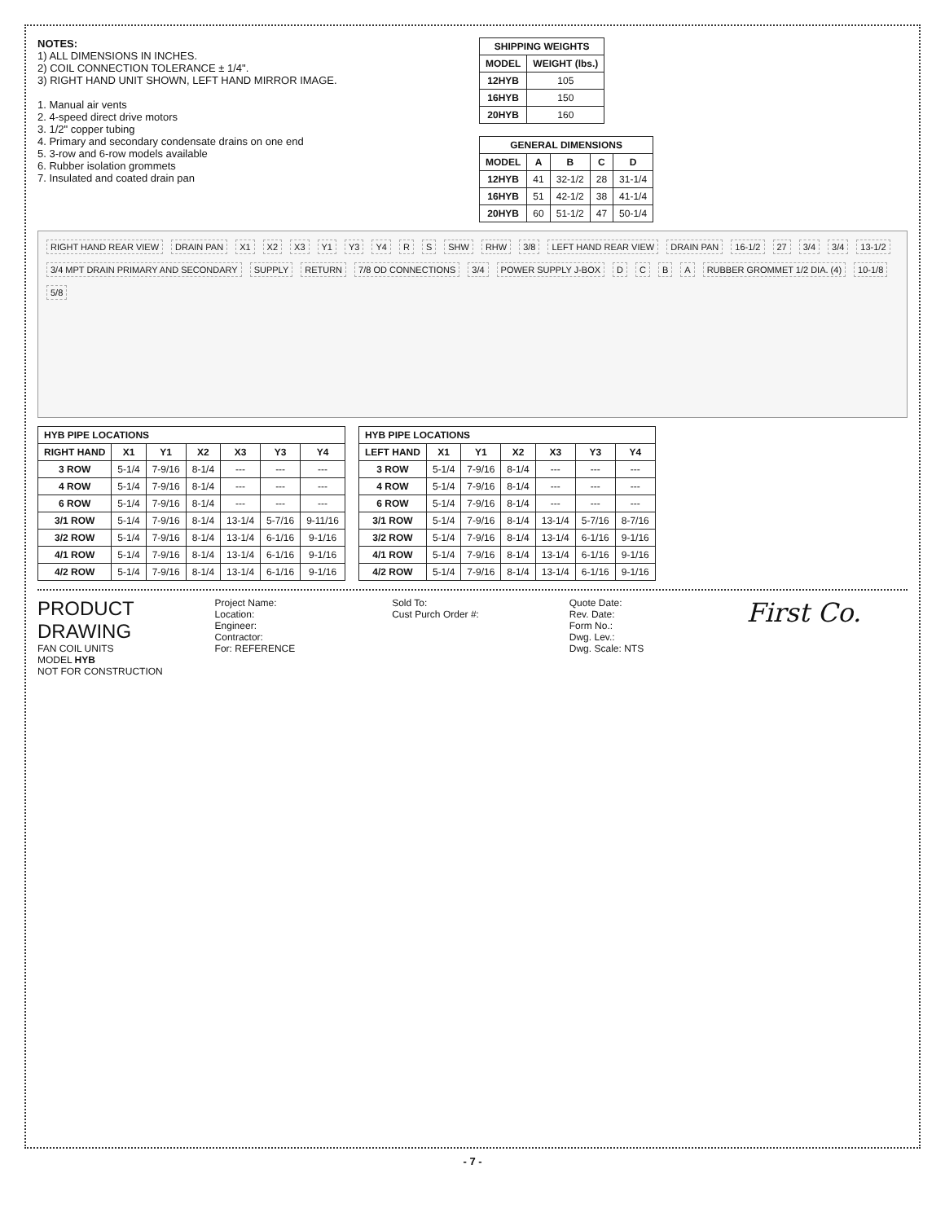NOTES:
1) ALL DIMENSIONS IN INCHES.
2) COIL CONNECTION TOLERANCE ± 1/4".
3) RIGHT HAND UNIT SHOWN, LEFT HAND MIRROR IMAGE.
1. Manual air vents
2. 4-speed direct drive motors
3. 1/2" copper tubing
4. Primary and secondary condensate drains on one end
5. 3-row and 6-row models available
6. Rubber isolation grommets
7. Insulated and coated drain pan
| SHIPPING WEIGHTS | |
| --- | --- |
| MODEL | WEIGHT (lbs.) |
| 12HYB | 105 |
| 16HYB | 150 |
| 20HYB | 160 |
| GENERAL DIMENSIONS | | | | |
| --- | --- | --- | --- | --- |
| MODEL | A | B | C | D |
| 12HYB | 41 | 32-1/2 | 28 | 31-1/4 |
| 16HYB | 51 | 42-1/2 | 38 | 41-1/4 |
| 20HYB | 60 | 51-1/2 | 47 | 50-1/4 |
RIGHT HAND REAR VIEW DRAIN PAN X1 X2 X3 Y1 Y3 Y4 R S SHW RHW 3/8 LEFT HAND REAR VIEW DRAIN PAN 16-1/2 27 3/4 3/4 13-1/2 3/4 MPT DRAIN PRIMARY AND SECONDARY SUPPLY RETURN 7/8 OD CONNECTIONS 3/4 POWER SUPPLY J-BOX D C B A RUBBER GROMMET 1/2 DIA. (4) 10-1/8 5/8
| HYB PIPE LOCATIONS | | | | | | |
| --- | --- | --- | --- | --- | --- | --- |
| RIGHT HAND | X1 | Y1 | X2 | X3 | Y3 | Y4 |
| 3 ROW | 5-1/4 | 7-9/16 | 8-1/4 | --- | --- | --- |
| 4 ROW | 5-1/4 | 7-9/16 | 8-1/4 | --- | --- | --- |
| 6 ROW | 5-1/4 | 7-9/16 | 8-1/4 | --- | --- | --- |
| 3/1 ROW | 5-1/4 | 7-9/16 | 8-1/4 | 13-1/4 | 5-7/16 | 9-11/16 |
| 3/2 ROW | 5-1/4 | 7-9/16 | 8-1/4 | 13-1/4 | 6-1/16 | 9-1/16 |
| 4/1 ROW | 5-1/4 | 7-9/16 | 8-1/4 | 13-1/4 | 6-1/16 | 9-1/16 |
| 4/2 ROW | 5-1/4 | 7-9/16 | 8-1/4 | 13-1/4 | 6-1/16 | 9-1/16 |
| HYB PIPE LOCATIONS | | | | | | |
| --- | --- | --- | --- | --- | --- | --- |
| LEFT HAND | X1 | Y1 | X2 | X3 | Y3 | Y4 |
| 3 ROW | 5-1/4 | 7-9/16 | 8-1/4 | --- | --- | --- |
| 4 ROW | 5-1/4 | 7-9/16 | 8-1/4 | --- | --- | --- |
| 6 ROW | 5-1/4 | 7-9/16 | 8-1/4 | --- | --- | --- |
| 3/1 ROW | 5-1/4 | 7-9/16 | 8-1/4 | 13-1/4 | 5-7/16 | 8-7/16 |
| 3/2 ROW | 5-1/4 | 7-9/16 | 8-1/4 | 13-1/4 | 6-1/16 | 9-1/16 |
| 4/1 ROW | 5-1/4 | 7-9/16 | 8-1/4 | 13-1/4 | 6-1/16 | 9-1/16 |
| 4/2 ROW | 5-1/4 | 7-9/16 | 8-1/4 | 13-1/4 | 6-1/16 | 9-1/16 |
PRODUCT DRAWING
FAN COIL UNITS
MODEL HYB
NOT FOR CONSTRUCTION
Project Name:
Location:
Engineer:
Contractor:
For: REFERENCE
Sold To:
Cust Purch Order #:
Quote Date:
Rev. Date:
Form No.:
Dwg. Lev.:
Dwg. Scale: NTS
First Co.
- 7 -